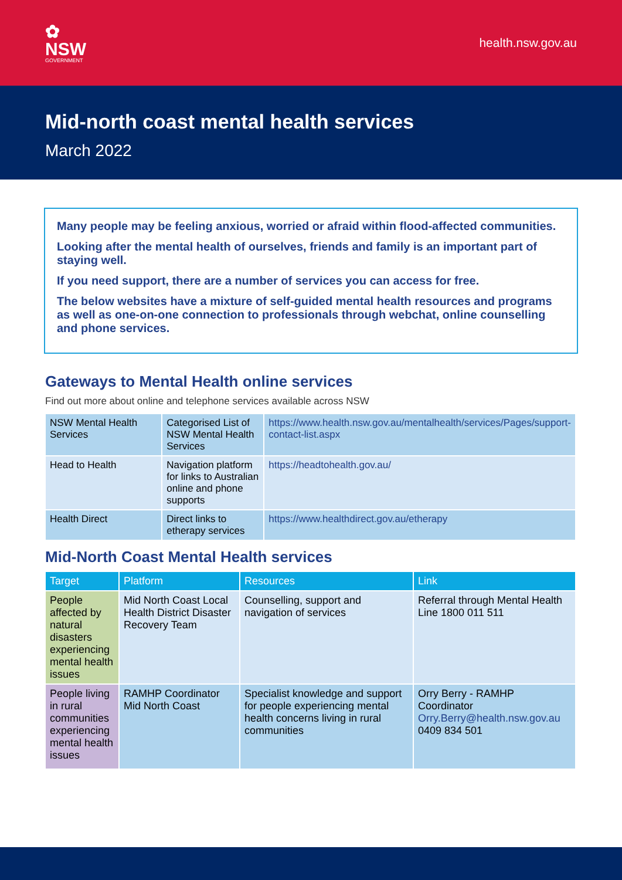✿
NSW
GOVERNMENT
health.nsw.gov.au
Mid-north coast mental health services
March 2022
Many people may be feeling anxious, worried or afraid within flood-affected communities.
Looking after the mental health of ourselves, friends and family is an important part of staying well.
If you need support, there are a number of services you can access for free.
The below websites have a mixture of self-guided mental health resources and programs as well as one-on-one connection to professionals through webchat, online counselling and phone services.
Gateways to Mental Health online services
Find out more about online and telephone services available across NSW
| NSW Mental Health Services | Categorised List of NSW Mental Health Services | https://www.health.nsw.gov.au/mentalhealth/services/Pages/support-contact-list.aspx |
| Head to Health | Navigation platform for links to Australian online and phone supports | https://headtohealth.gov.au/ |
| Health Direct | Direct links to etherapy services | https://www.healthdirect.gov.au/etherapy |
Mid-North Coast Mental Health services
| Target | Platform | Resources | Link |
| --- | --- | --- | --- |
| People affected by natural disasters experiencing mental health issues | Mid North Coast Local Health District Disaster Recovery Team | Counselling, support and navigation of services | Referral through Mental Health Line 1800 011 511 |
| People living in rural communities experiencing mental health issues | RAMHP Coordinator Mid North Coast | Specialist knowledge and support for people experiencing mental health concerns living in rural communities | Orry Berry - RAMHP Coordinator Orry.Berry@health.nsw.gov.au 0409 834 501 |